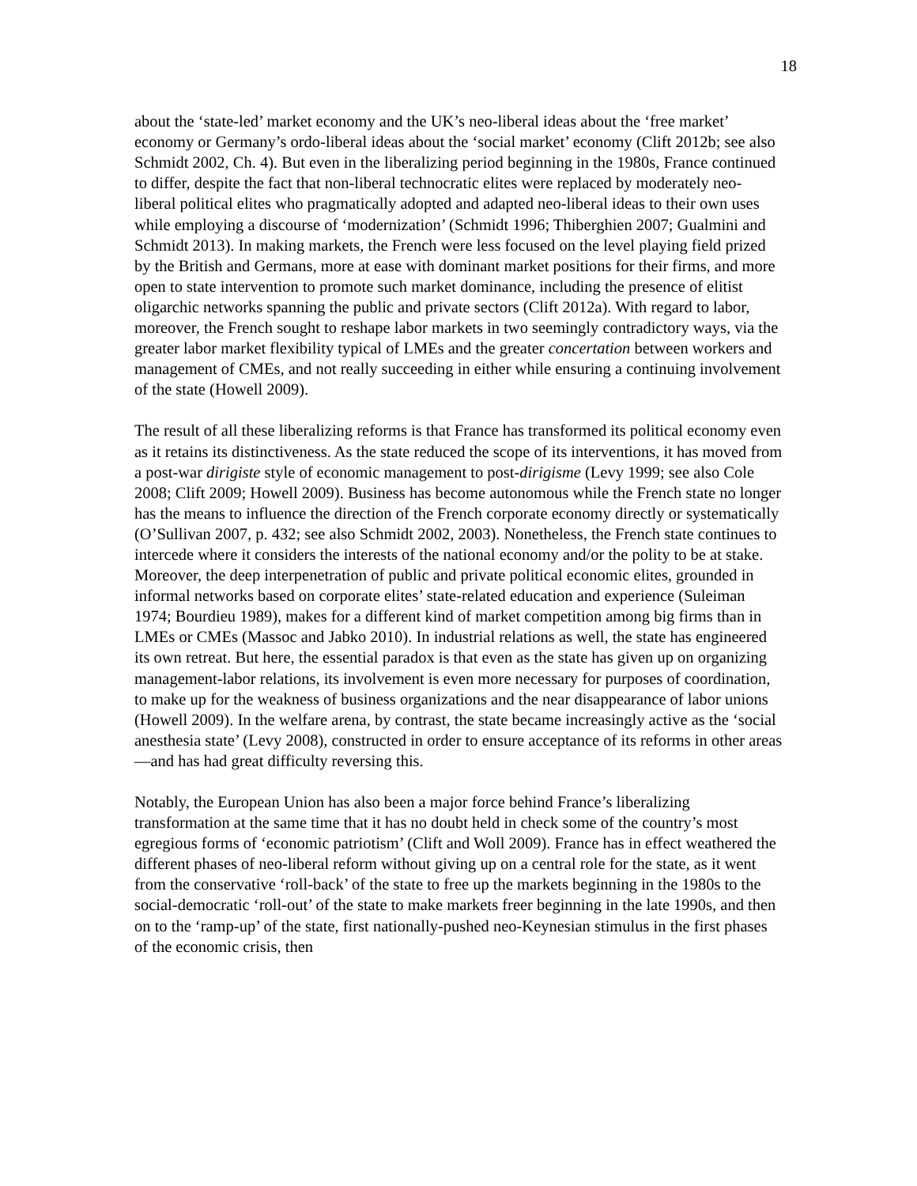18
about the ‘state-led’ market economy and the UK’s neo-liberal ideas about the ‘free market’ economy or Germany’s ordo-liberal ideas about the ‘social market’ economy (Clift 2012b; see also Schmidt 2002, Ch. 4). But even in the liberalizing period beginning in the 1980s, France continued to differ, despite the fact that non-liberal technocratic elites were replaced by moderately neo-liberal political elites who pragmatically adopted and adapted neo-liberal ideas to their own uses while employing a discourse of ‘modernization’ (Schmidt 1996; Thiberghien 2007; Gualmini and Schmidt 2013). In making markets, the French were less focused on the level playing field prized by the British and Germans, more at ease with dominant market positions for their firms, and more open to state intervention to promote such market dominance, including the presence of elitist oligarchic networks spanning the public and private sectors (Clift 2012a). With regard to labor, moreover, the French sought to reshape labor markets in two seemingly contradictory ways, via the greater labor market flexibility typical of LMEs and the greater concertation between workers and management of CMEs, and not really succeeding in either while ensuring a continuing involvement of the state (Howell 2009).
The result of all these liberalizing reforms is that France has transformed its political economy even as it retains its distinctiveness. As the state reduced the scope of its interventions, it has moved from a post-war dirigiste style of economic management to post-dirigisme (Levy 1999; see also Cole 2008; Clift 2009; Howell 2009). Business has become autonomous while the French state no longer has the means to influence the direction of the French corporate economy directly or systematically (O’Sullivan 2007, p. 432; see also Schmidt 2002, 2003). Nonetheless, the French state continues to intercede where it considers the interests of the national economy and/or the polity to be at stake. Moreover, the deep interpenetration of public and private political economic elites, grounded in informal networks based on corporate elites’ state-related education and experience (Suleiman 1974; Bourdieu 1989), makes for a different kind of market competition among big firms than in LMEs or CMEs (Massoc and Jabko 2010). In industrial relations as well, the state has engineered its own retreat. But here, the essential paradox is that even as the state has given up on organizing management-labor relations, its involvement is even more necessary for purposes of coordination, to make up for the weakness of business organizations and the near disappearance of labor unions (Howell 2009). In the welfare arena, by contrast, the state became increasingly active as the ‘social anesthesia state’ (Levy 2008), constructed in order to ensure acceptance of its reforms in other areas—and has had great difficulty reversing this.
Notably, the European Union has also been a major force behind France’s liberalizing transformation at the same time that it has no doubt held in check some of the country’s most egregious forms of ‘economic patriotism’ (Clift and Woll 2009). France has in effect weathered the different phases of neo-liberal reform without giving up on a central role for the state, as it went from the conservative ‘roll-back’ of the state to free up the markets beginning in the 1980s to the social-democratic ‘roll-out’ of the state to make markets freer beginning in the late 1990s, and then on to the ‘ramp-up’ of the state, first nationally-pushed neo-Keynesian stimulus in the first phases of the economic crisis, then